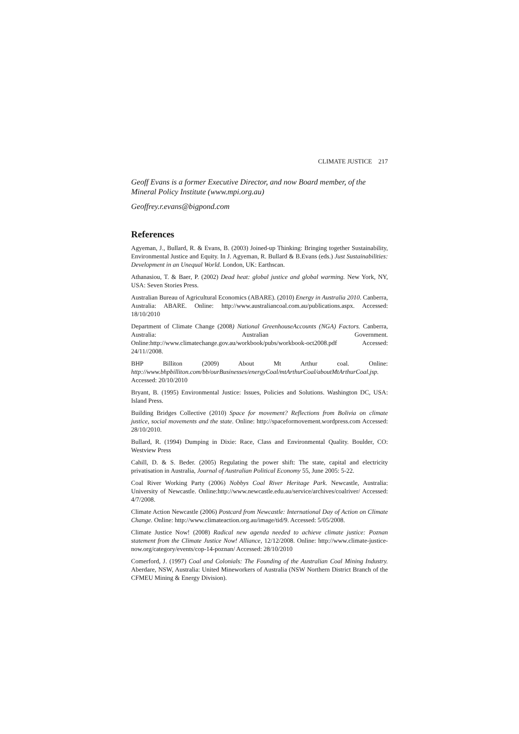CLIMATE JUSTICE 217
Geoff Evans is a former Executive Director, and now Board member, of the Mineral Policy Institute (www.mpi.org.au)
Geoffrey.r.evans@bigpond.com
References
Agyeman, J., Bullard, R. & Evans, B. (2003) Joined-up Thinking: Bringing together Sustainability, Environmental Justice and Equity. In J. Agyeman, R. Bullard & B.Evans (eds.) Just Sustainabilities: Development in an Unequal World. London, UK: Earthscan.
Athanasiou, T. & Baer, P. (2002) Dead heat: global justice and global warming. New York, NY, USA: Seven Stories Press.
Australian Bureau of Agricultural Economics (ABARE). (2010) Energy in Australia 2010. Canberra, Australia: ABARE. Online: http://www.australiancoal.com.au/publications.aspx. Accessed: 18/10/2010
Department of Climate Change (2008) National GreenhouseAccounts (NGA) Factors. Canberra, Australia: Australian Government. Online:http://www.climatechange.gov.au/workbook/pubs/workbook-oct2008.pdf Accessed: 24/11//2008.
BHP Billiton (2009) About Mt Arthur coal. Online: http://www.bhpbilliton.com/bb/ourBusinesses/energyCoal/mtArthurCoal/aboutMtArthurCoal.jsp. Accessed: 20/10/2010
Bryant, B. (1995) Environmental Justice: Issues, Policies and Solutions. Washington DC, USA: Island Press.
Building Bridges Collective (2010) Space for movement? Reflections from Bolivia on climate justice, social movements and the state. Online: http://spaceformovement.wordpress.com Accessed: 28/10/2010.
Bullard, R. (1994) Dumping in Dixie: Race, Class and Environmental Quality. Boulder, CO: Westview Press
Cahill, D. & S. Beder. (2005) Regulating the power shift: The state, capital and electricity privatisation in Australia, Journal of Australian Political Economy 55, June 2005: 5-22.
Coal River Working Party (2006) Nobbys Coal River Heritage Park. Newcastle, Australia: University of Newcastle. Online:http://www.newcastle.edu.au/service/archives/coalriver/ Accessed: 4/7/2008.
Climate Action Newcastle (2006) Postcard from Newcastle: International Day of Action on Climate Change. Online: http://www.climateaction.org.au/image/tid/9. Accessed: 5/05/2008.
Climate Justice Now! (2008) Radical new agenda needed to achieve climate justice: Poznan statement from the Climate Justice Now! Alliance, 12/12/2008. Online: http://www.climate-justice-now.org/category/events/cop-14-poznan/ Accessed: 28/10/2010
Comerford, J. (1997) Coal and Colonials: The Founding of the Australian Coal Mining Industry. Aberdare, NSW, Australia: United Mineworkers of Australia (NSW Northern District Branch of the CFMEU Mining & Energy Division).